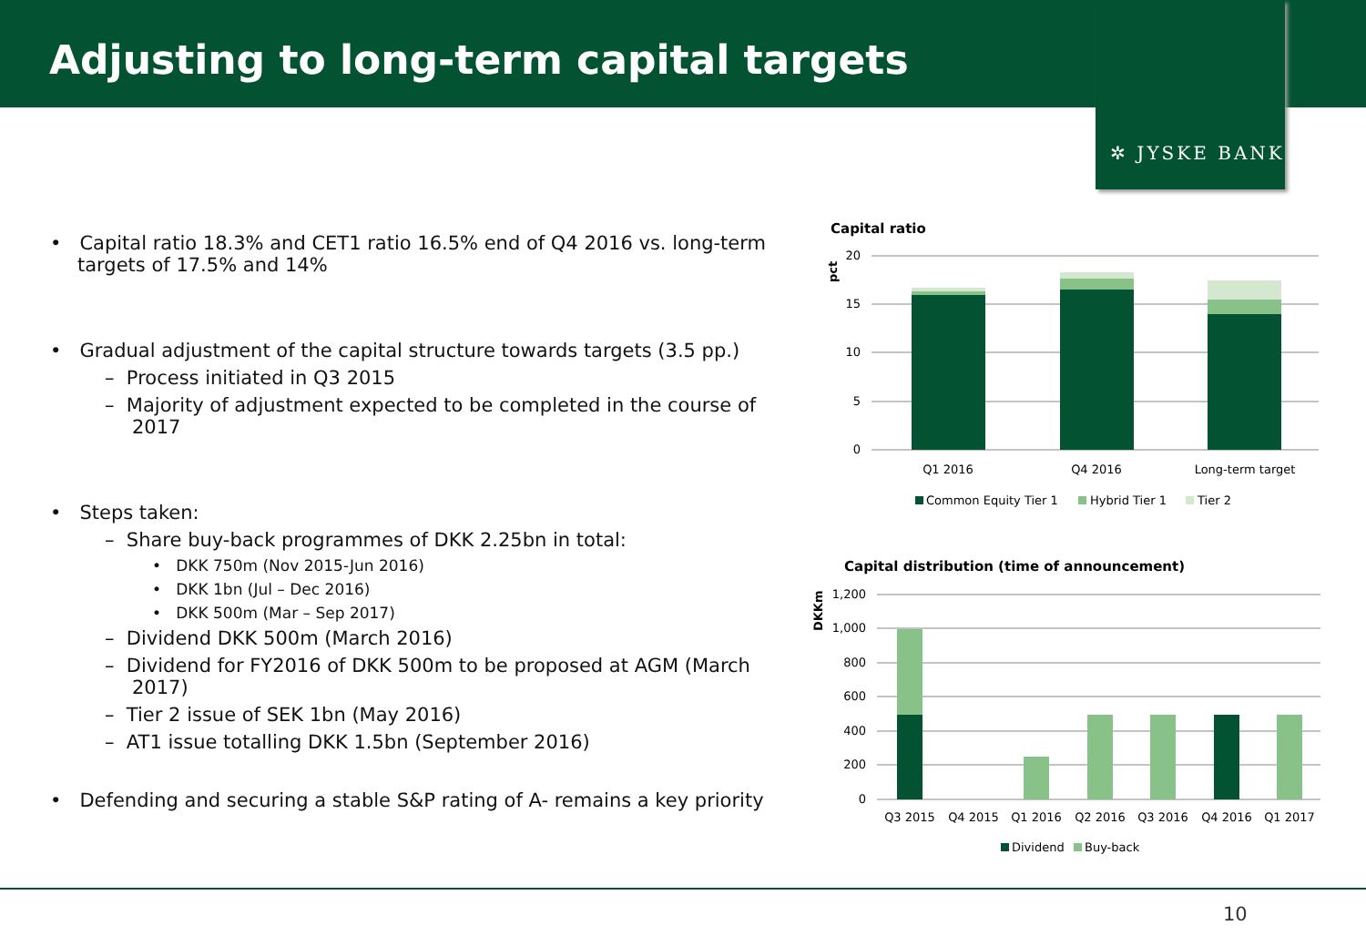Adjusting to long-term capital targets
✲ JYSKE BANK
• Capital ratio 18.3% and CET1 ratio 16.5% end of Q4 2016 vs. long-term targets of 17.5% and 14%
• Gradual adjustment of the capital structure towards targets (3.5 pp.)
– Process initiated in Q3 2015
– Majority of adjustment expected to be completed in the course of 2017
• Steps taken:
– Share buy-back programmes of DKK 2.25bn in total:
• DKK 750m (Nov 2015-Jun 2016)
• DKK 1bn (Jul – Dec 2016)
• DKK 500m (Mar – Sep 2017)
– Dividend DKK 500m (March 2016)
– Dividend for FY2016 of DKK 500m to be proposed at AGM (March 2017)
– Tier 2 issue of SEK 1bn (May 2016)
– AT1 issue totalling DKK 1.5bn (September 2016)
• Defending and securing a stable S&P rating of A- remains a key priority
Capital ratio
pct
20
15
10
5
0
Q1 2016
Q4 2016
Long-term target
Common Equity Tier 1
Hybrid Tier 1
Tier 2
Capital distribution (time of announcement)
DKKm
1,200
1,000
800
600
400
200
0
Q3 2015
Q4 2015
Q1 2016
Q2 2016
Q3 2016
Q4 2016
Q1 2017
Dividend
Buy-back
10